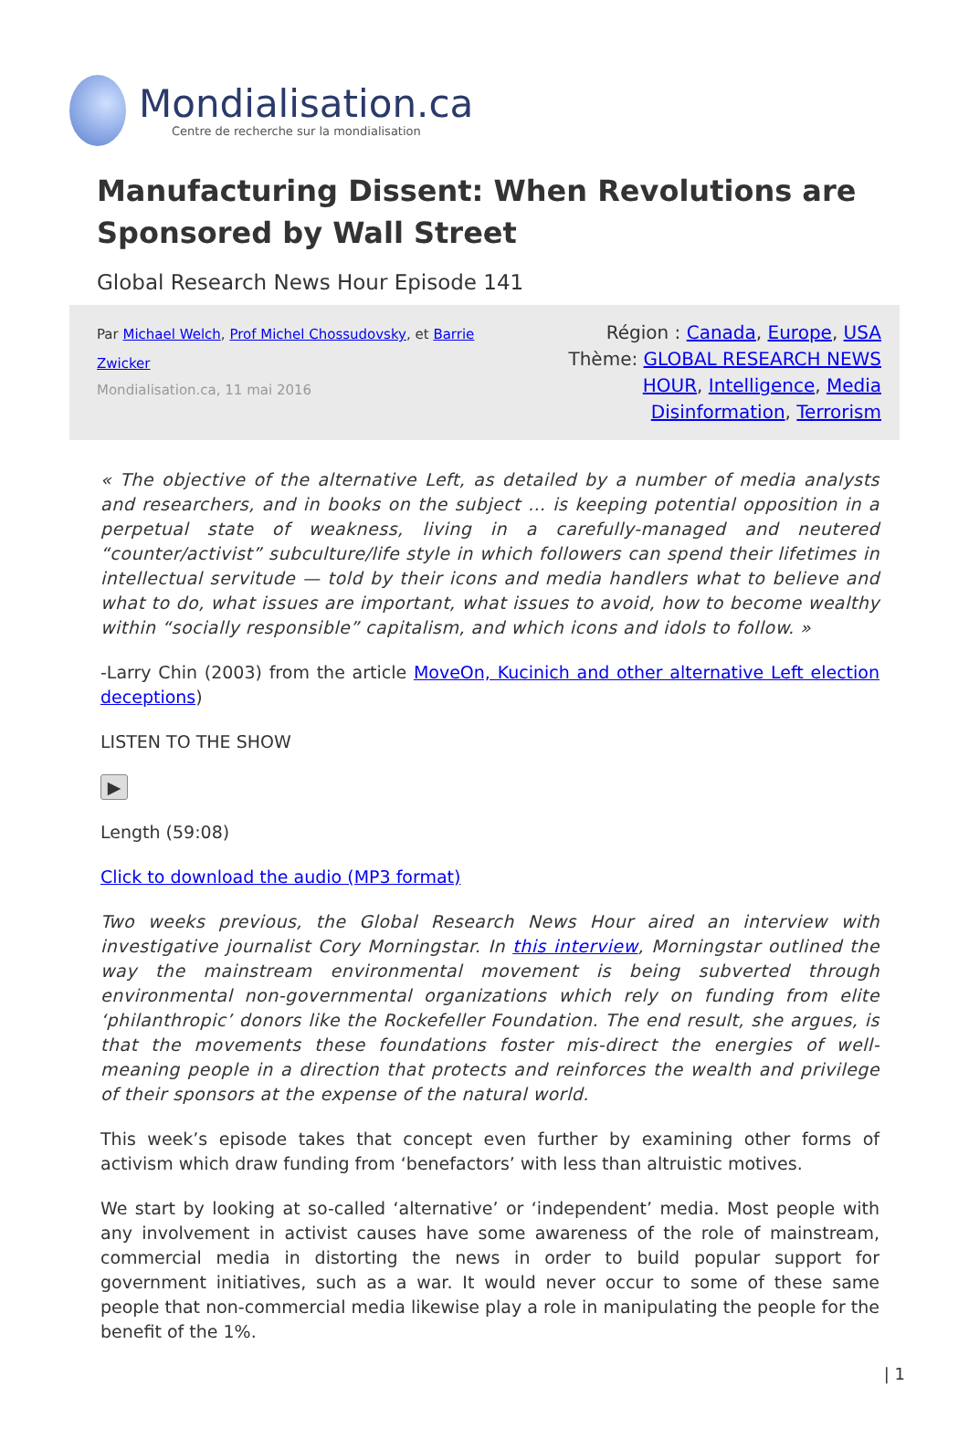Mondialisation.ca
Centre de recherche sur la mondialisation
Manufacturing Dissent: When Revolutions are Sponsored by Wall Street
Global Research News Hour Episode 141
Par Michael Welch, Prof Michel Chossudovsky, et Barrie Zwicker
Mondialisation.ca, 11 mai 2016
Région : Canada, Europe, USA
Thème: GLOBAL RESEARCH NEWS HOUR, Intelligence, Media Disinformation, Terrorism
« The objective of the alternative Left, as detailed by a number of media analysts and researchers, and in books on the subject … is keeping potential opposition in a perpetual state of weakness, living in a carefully-managed and neutered “counter/activist” subculture/life style in which followers can spend their lifetimes in intellectual servitude — told by their icons and media handlers what to believe and what to do, what issues are important, what issues to avoid, how to become wealthy within “socially responsible” capitalism, and which icons and idols to follow. »
-Larry Chin (2003) from the article MoveOn, Kucinich and other alternative Left election deceptions)
LISTEN TO THE SHOW
▶
Length (59:08)
Click to download the audio (MP3 format)
Two weeks previous, the Global Research News Hour aired an interview with investigative journalist Cory Morningstar. In this interview, Morningstar outlined the way the mainstream environmental movement is being subverted through environmental non-governmental organizations which rely on funding from elite ‘philanthropic’ donors like the Rockefeller Foundation. The end result, she argues, is that the movements these foundations foster mis-direct the energies of well-meaning people in a direction that protects and reinforces the wealth and privilege of their sponsors at the expense of the natural world.
This week’s episode takes that concept even further by examining other forms of activism which draw funding from ‘benefactors’ with less than altruistic motives.
We start by looking at so-called ‘alternative’ or ‘independent’ media. Most people with any involvement in activist causes have some awareness of the role of mainstream, commercial media in distorting the news in order to build popular support for government initiatives, such as a war. It would never occur to some of these same people that non-commercial media likewise play a role in manipulating the people for the benefit of the 1%.
| 1